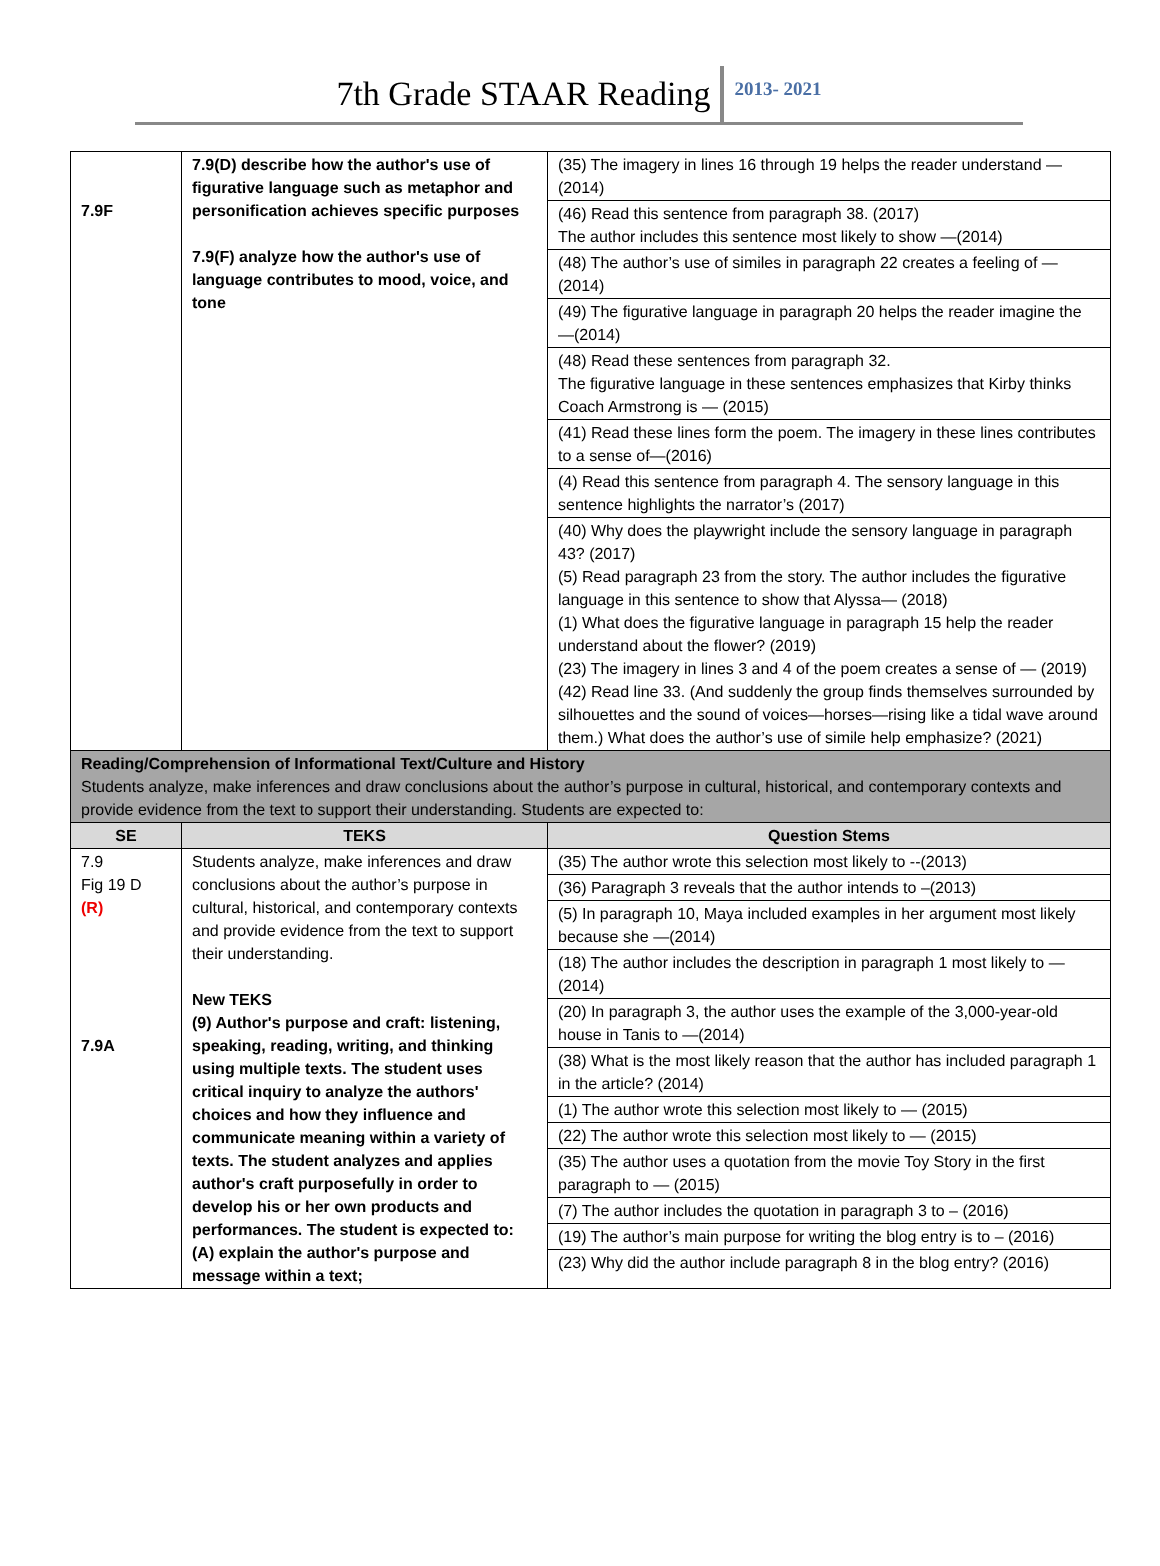7th Grade STAAR Reading 2013- 2021
| 7.9F | 7.9(D) describe how the author's use of figurative language such as metaphor and personification achieves specific purposes 7.9(F) analyze how the author's use of language contributes to mood, voice, and tone | (35) The imagery in lines 16 through 19 helps the reader understand —(2014) (46) Read this sentence from paragraph 38. (2017) The author includes this sentence most likely to show —(2014) (48) The author’s use of similes in paragraph 22 creates a feeling of — (2014) (49) The figurative language in paragraph 20 helps the reader imagine the —(2014) (48) Read these sentences from paragraph 32. The figurative language in these sentences emphasizes that Kirby thinks Coach Armstrong is — (2015) (41) Read these lines form the poem. The imagery in these lines contributes to a sense of—(2016) (4) Read this sentence from paragraph 4. The sensory language in this sentence highlights the narrator’s (2017) (40) Why does the playwright include the sensory language in paragraph 43? (2017) (5) Read paragraph 23 from the story. The author includes the figurative language in this sentence to show that Alyssa— (2018) (1) What does the figurative language in paragraph 15 help the reader understand about the flower? (2019) (23) The imagery in lines 3 and 4 of the poem creates a sense of — (2019) (42) Read line 33. (And suddenly the group finds themselves surrounded by silhouettes and the sound of voices—horses—rising like a tidal wave around them.) What does the author’s use of simile help emphasize? (2021) |
| Reading/Comprehension of Informational Text/Culture and History Students analyze, make inferences and draw conclusions about the author’s purpose in cultural, historical, and contemporary contexts and provide evidence from the text to support their understanding. Students are expected to: | | |
| SE | TEKS | Question Stems |
| 7.9 Fig 19 D (R) 7.9A | Students analyze, make inferences and draw conclusions about the author’s purpose in cultural, historical, and contemporary contexts and provide evidence from the text to support their understanding. New TEKS (9) Author's purpose and craft: listening, speaking, reading, writing, and thinking using multiple texts. The student uses critical inquiry to analyze the authors' choices and how they influence and communicate meaning within a variety of texts. The student analyzes and applies author's craft purposefully in order to develop his or her own products and performances. The student is expected to: (A) explain the author's purpose and message within a text; | (35) The author wrote this selection most likely to --(2013) (36) Paragraph 3 reveals that the author intends to –(2013) (5) In paragraph 10, Maya included examples in her argument most likely because she —(2014) (18) The author includes the description in paragraph 1 most likely to —(2014) (20) In paragraph 3, the author uses the example of the 3,000-year-old house in Tanis to —(2014) (38) What is the most likely reason that the author has included paragraph 1 in the article? (2014) (1) The author wrote this selection most likely to — (2015) (22) The author wrote this selection most likely to — (2015) (35) The author uses a quotation from the movie Toy Story in the first paragraph to — (2015) (7) The author includes the quotation in paragraph 3 to – (2016) (19) The author’s main purpose for writing the blog entry is to – (2016) (23) Why did the author include paragraph 8 in the blog entry? (2016) |